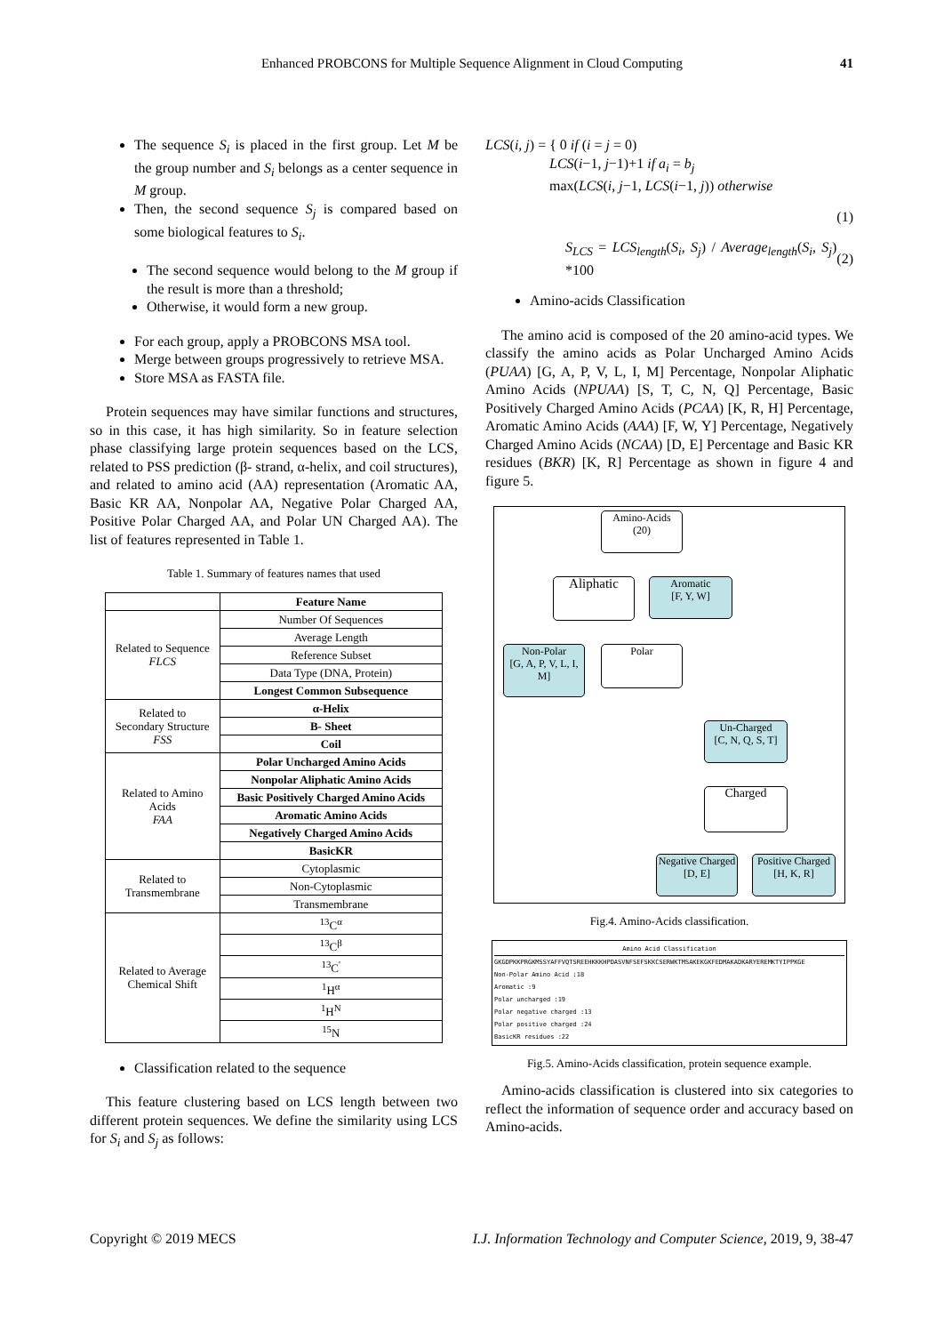Enhanced PROBCONS for Multiple Sequence Alignment in Cloud Computing 41
The sequence S<sub>i</sub> is placed in the first group. Let M be the group number and S<sub>i</sub> belongs as a center sequence in M group.
Then, the second sequence S<sub>j</sub> is compared based on some biological features to S<sub>i</sub>.
The second sequence would belong to the M group if the result is more than a threshold;
Otherwise, it would form a new group.
For each group, apply a PROBCONS MSA tool.
Merge between groups progressively to retrieve MSA.
Store MSA as FASTA file.
Protein sequences may have similar functions and structures, so in this case, it has high similarity. So in feature selection phase classifying large protein sequences based on the LCS, related to PSS prediction (β- strand, α-helix, and coil structures), and related to amino acid (AA) representation (Aromatic AA, Basic KR AA, Nonpolar AA, Negative Polar Charged AA, Positive Polar Charged AA, and Polar UN Charged AA). The list of features represented in Table 1.
Table 1. Summary of features names that used
| | Feature Name |
| --- | --- |
| Related to Sequence FLCS | Number Of Sequences |
| | Average Length |
| | Reference Subset |
| | Data Type (DNA, Protein) |
| | Longest Common Subsequence |
| Related to Secondary Structure FSS | α-Helix |
| | B- Sheet |
| | Coil |
| Related to Amino Acids FAA | Polar Uncharged Amino Acids |
| | Nonpolar Aliphatic Amino Acids |
| | Basic Positively Charged Amino Acids |
| | Aromatic Amino Acids |
| | Negatively Charged Amino Acids |
| | BasicKR |
| Related to Transmembrane | Cytoplasmic |
| | Non-Cytoplasmic |
| | Transmembrane |
| Related to Average Chemical Shift | <sup>13</sup>C<sup>α</sup> |
| | <sup>13</sup>C<sup>β</sup> |
| | <sup>13</sup>C<sup>'</sup> |
| | <sup>1</sup>H<sup>α</sup> |
| | <sup>1</sup>H<sup>N</sup> |
| | <sup>15</sup>N |
Classification related to the sequence
This feature clustering based on LCS length between two different protein sequences. We define the similarity using LCS for S<sub>i</sub> and S<sub>j</sub> as follows:
LCS(i, j) = { 0 if (i = j = 0)
LCS(i−1, j−1)+1 if a<sub>i</sub> = b<sub>j</sub>
max(LCS(i, j−1, LCS(i−1, j)) otherwise
(1)
S<sub>LCS</sub> = LCS<sub>length</sub>(S<sub>i</sub>, S<sub>j</sub>) / Average<sub>length</sub>(S<sub>i</sub>, S<sub>j</sub>) *100
(2)
Amino-acids Classification
The amino acid is composed of the 20 amino-acid types. We classify the amino acids as Polar Uncharged Amino Acids (PUAA) [G, A, P, V, L, I, M] Percentage, Nonpolar Aliphatic Amino Acids (NPUAA) [S, T, C, N, Q] Percentage, Basic Positively Charged Amino Acids (PCAA) [K, R, H] Percentage, Aromatic Amino Acids (AAA) [F, W, Y] Percentage, Negatively Charged Amino Acids (NCAA) [D, E] Percentage and Basic KR residues (BKR) [K, R] Percentage as shown in figure 4 and figure 5.
Amino-Acids
(20)
Aliphatic
Aromatic
[F, Y, W]
Non-Polar
[G, A, P, V, L, I, M]
Polar
Un-Charged
[C, N, Q, S, T]
Charged
Negative Charged
[D, E]
Positive Charged
[H, K, R]
Fig.4. Amino-Acids classification.
Amino Acid Classification
GKGDPKKPRGKMSSYAFFVQTSREEHKKKHPDASVNFSEFSKKCSERWKTMSAKEKGKFEDMAKADKARYEREMKTYIPPKGE
Non-Polar Amino Acid :18
Aromatic :9
Polar uncharged :19
Polar negative charged :13
Polar positive charged :24
BasicKR residues :22
Fig.5. Amino-Acids classification, protein sequence example.
Amino-acids classification is clustered into six categories to reflect the information of sequence order and accuracy based on Amino-acids.
Copyright © 2019 MECS I.J. Information Technology and Computer Science, 2019, 9, 38-47